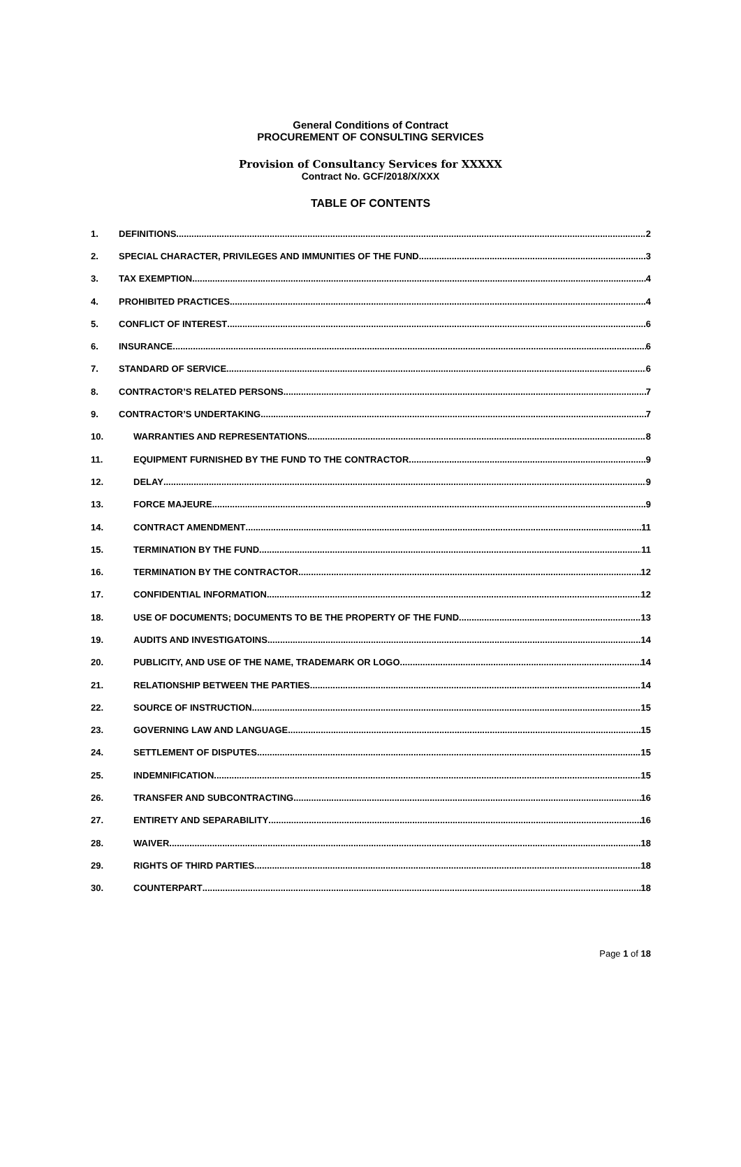General Conditions of Contract
PROCUREMENT OF CONSULTING SERVICES
Provision of Consultancy Services for XXXXX
Contract No. GCF/2018/X/XXX
TABLE OF CONTENTS
1. DEFINITIONS 2
2. SPECIAL CHARACTER, PRIVILEGES AND IMMUNITIES OF THE FUND 3
3. TAX EXEMPTION 4
4. PROHIBITED PRACTICES 4
5. CONFLICT OF INTEREST 6
6. INSURANCE 6
7. STANDARD OF SERVICE 6
8. CONTRACTOR’S RELATED PERSONS 7
9. CONTRACTOR’S UNDERTAKING 7
10. WARRANTIES AND REPRESENTATIONS 8
11. EQUIPMENT FURNISHED BY THE FUND TO THE CONTRACTOR 9
12. DELAY 9
13. FORCE MAJEURE 9
14. CONTRACT AMENDMENT 11
15. TERMINATION BY THE FUND 11
16. TERMINATION BY THE CONTRACTOR 12
17. CONFIDENTIAL INFORMATION 12
18. USE OF DOCUMENTS; DOCUMENTS TO BE THE PROPERTY OF THE FUND 13
19. AUDITS AND INVESTIGATOINS 14
20. PUBLICITY, AND USE OF THE NAME, TRADEMARK OR LOGO 14
21. RELATIONSHIP BETWEEN THE PARTIES 14
22. SOURCE OF INSTRUCTION 15
23. GOVERNING LAW AND LANGUAGE 15
24. SETTLEMENT OF DISPUTES 15
25. INDEMNIFICATION 15
26. TRANSFER AND SUBCONTRACTING 16
27. ENTIRETY AND SEPARABILITY 16
28. WAIVER 18
29. RIGHTS OF THIRD PARTIES 18
30. COUNTERPART 18
Page 1 of 18